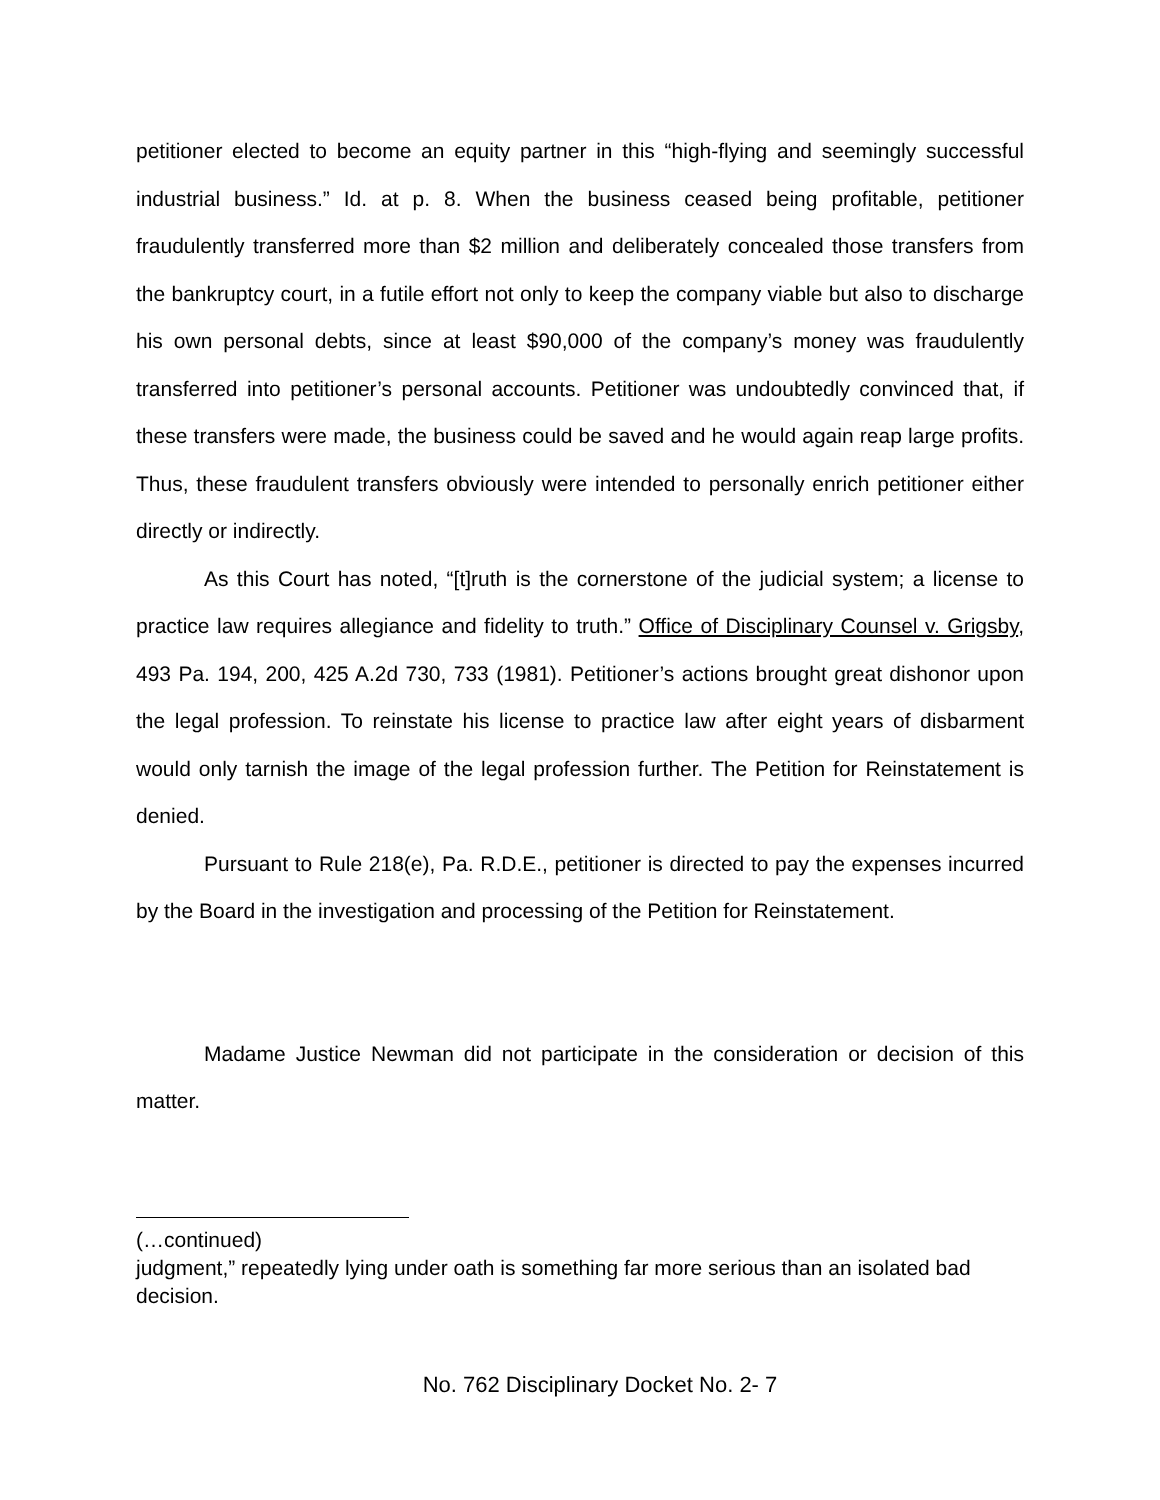petitioner elected to become an equity partner in this “high-flying and seemingly successful industrial business.” Id. at p. 8. When the business ceased being profitable, petitioner fraudulently transferred more than $2 million and deliberately concealed those transfers from the bankruptcy court, in a futile effort not only to keep the company viable but also to discharge his own personal debts, since at least $90,000 of the company’s money was fraudulently transferred into petitioner’s personal accounts. Petitioner was undoubtedly convinced that, if these transfers were made, the business could be saved and he would again reap large profits. Thus, these fraudulent transfers obviously were intended to personally enrich petitioner either directly or indirectly.
As this Court has noted, “[t]ruth is the cornerstone of the judicial system; a license to practice law requires allegiance and fidelity to truth.” Office of Disciplinary Counsel v. Grigsby, 493 Pa. 194, 200, 425 A.2d 730, 733 (1981). Petitioner’s actions brought great dishonor upon the legal profession. To reinstate his license to practice law after eight years of disbarment would only tarnish the image of the legal profession further. The Petition for Reinstatement is denied.
Pursuant to Rule 218(e), Pa. R.D.E., petitioner is directed to pay the expenses incurred by the Board in the investigation and processing of the Petition for Reinstatement.
Madame Justice Newman did not participate in the consideration or decision of this matter.
(…continued)
judgment,” repeatedly lying under oath is something far more serious than an isolated bad decision.
No. 762 Disciplinary Docket No. 2- 7